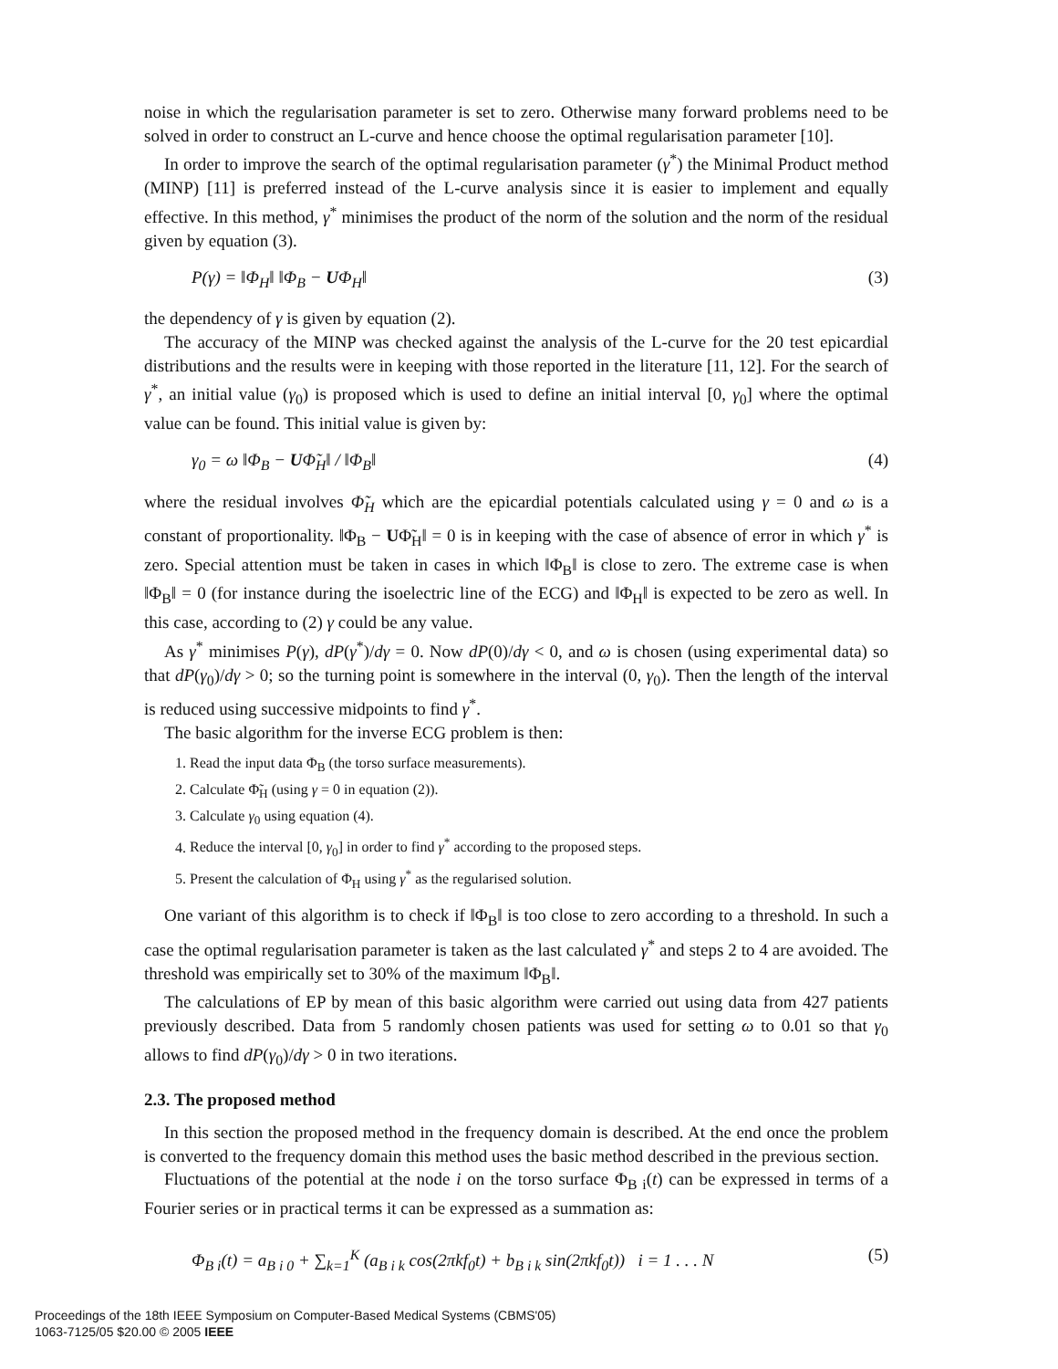noise in which the regularisation parameter is set to zero. Otherwise many forward problems need to be solved in order to construct an L-curve and hence choose the optimal regularisation parameter [10].
In order to improve the search of the optimal regularisation parameter (γ<sup>*</sup>) the Minimal Product method (MINP) [11] is preferred instead of the L-curve analysis since it is easier to implement and equally effective. In this method, γ<sup>*</sup> minimises the product of the norm of the solution and the norm of the residual given by equation (3).
P(γ) = ‖Φ<sub>H</sub>‖ ‖Φ<sub>B</sub> − UΦ<sub>H</sub>‖ (3)
the dependency of γ is given by equation (2).
The accuracy of the MINP was checked against the analysis of the L-curve for the 20 test epicardial distributions and the results were in keeping with those reported in the literature [11, 12]. For the search of γ<sup>*</sup>, an initial value (γ<sub>0</sub>) is proposed which is used to define an initial interval [0, γ<sub>0</sub>] where the optimal value can be found. This initial value is given by:
γ<sub>0</sub> = ω ‖Φ<sub>B</sub> − UΦ̃<sub>H</sub>‖ / ‖Φ<sub>B</sub>‖ (4)
where the residual involves Φ̃<sub>H</sub> which are the epicardial potentials calculated using γ = 0 and ω is a constant of proportionality. ‖Φ<sub>B</sub> − UΦ̃<sub>H</sub>‖ = 0 is in keeping with the case of absence of error in which γ<sup>*</sup> is zero. Special attention must be taken in cases in which ‖Φ<sub>B</sub>‖ is close to zero. The extreme case is when ‖Φ<sub>B</sub>‖ = 0 (for instance during the isoelectric line of the ECG) and ‖Φ<sub>H</sub>‖ is expected to be zero as well. In this case, according to (2) γ could be any value.
As γ<sup>*</sup> minimises P(γ), dP(γ<sup>*</sup>)/dγ = 0. Now dP(0)/dγ < 0, and ω is chosen (using experimental data) so that dP(γ<sub>0</sub>)/dγ > 0; so the turning point is somewhere in the interval (0, γ<sub>0</sub>). Then the length of the interval is reduced using successive midpoints to find γ<sup>*</sup>.
The basic algorithm for the inverse ECG problem is then:
1. Read the input data Φ<sub>B</sub> (the torso surface measurements).
2. Calculate Φ̃<sub>H</sub> (using γ = 0 in equation (2)).
3. Calculate γ<sub>0</sub> using equation (4).
4. Reduce the interval [0, γ<sub>0</sub>] in order to find γ<sup>*</sup> according to the proposed steps.
5. Present the calculation of Φ<sub>H</sub> using γ<sup>*</sup> as the regularised solution.
One variant of this algorithm is to check if ‖Φ<sub>B</sub>‖ is too close to zero according to a threshold. In such a case the optimal regularisation parameter is taken as the last calculated γ<sup>*</sup> and steps 2 to 4 are avoided. The threshold was empirically set to 30% of the maximum ‖Φ<sub>B</sub>‖.
The calculations of EP by mean of this basic algorithm were carried out using data from 427 patients previously described. Data from 5 randomly chosen patients was used for setting ω to 0.01 so that γ<sub>0</sub> allows to find dP(γ<sub>0</sub>)/dγ > 0 in two iterations.
2.3. The proposed method
In this section the proposed method in the frequency domain is described. At the end once the problem is converted to the frequency domain this method uses the basic method described in the previous section.
Fluctuations of the potential at the node i on the torso surface Φ<sub>B i</sub>(t) can be expressed in terms of a Fourier series or in practical terms it can be expressed as a summation as:
Φ<sub>B i</sub>(t) = a<sub>B i 0</sub> + ∑<sub>k=1</sub><sup>K</sup> (a<sub>B i k</sub> cos(2πkf<sub>0</sub>t) + b<sub>B i k</sub> sin(2πkf<sub>0</sub>t)) i = 1 . . . N (5)
Proceedings of the 18th IEEE Symposium on Computer-Based Medical Systems (CBMS'05)
1063-7125/05 $20.00 © 2005 IEEE